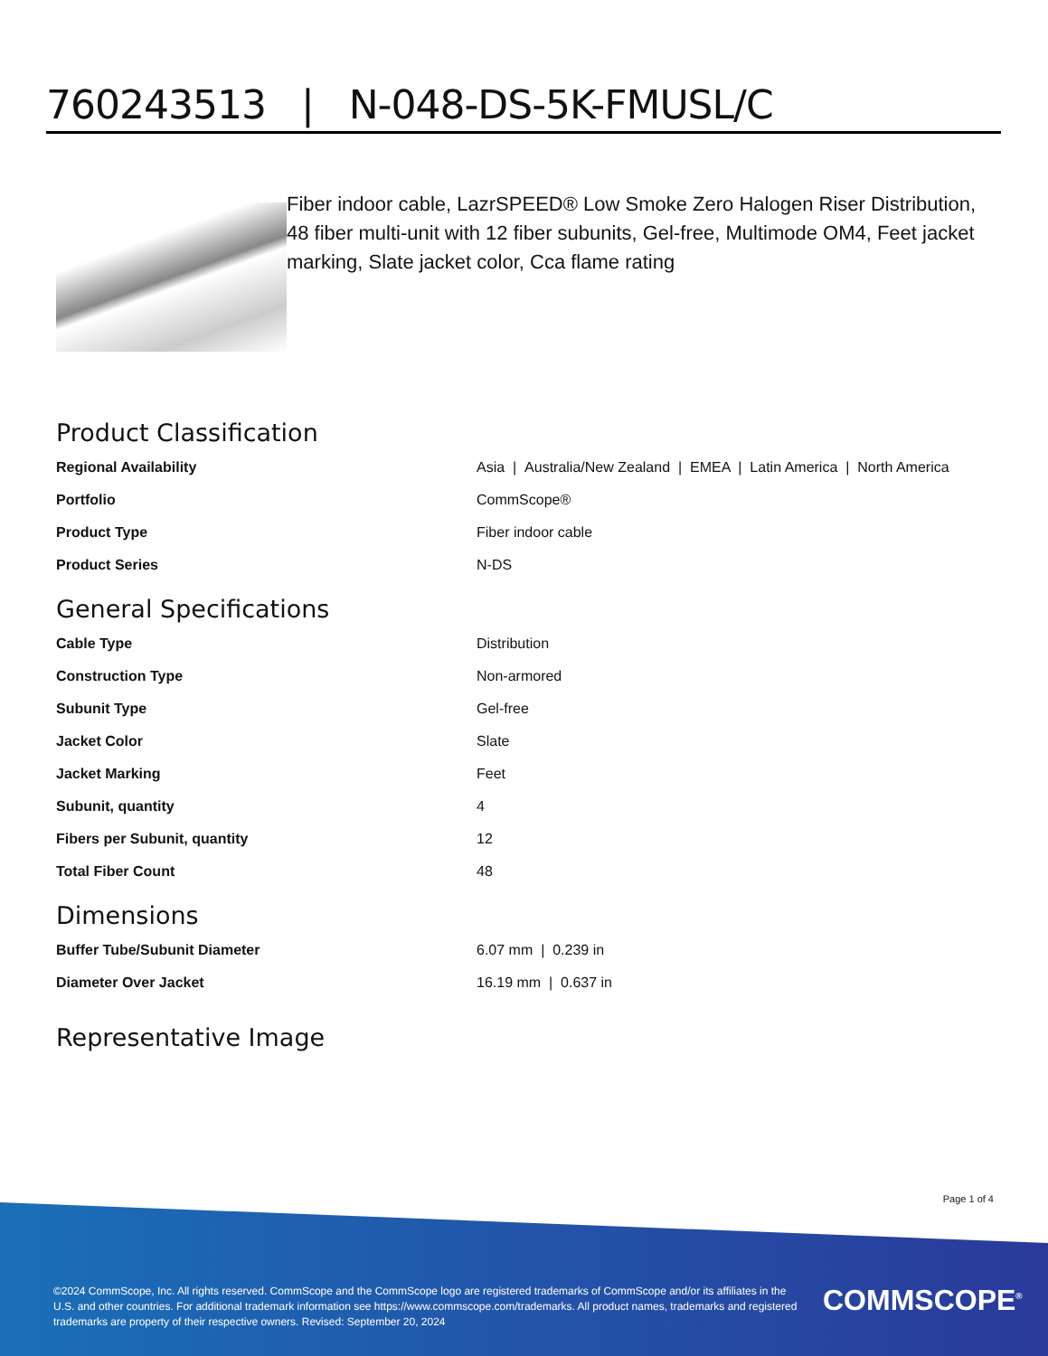760243513 | N-048-DS-5K-FMUSL/C
Fiber indoor cable, LazrSPEED® Low Smoke Zero Halogen Riser Distribution, 48 fiber multi-unit with 12 fiber subunits, Gel-free, Multimode OM4, Feet jacket marking, Slate jacket color, Cca flame rating
Product Classification
| Regional Availability | Asia / Australia/New Zealand / EMEA / Latin America / North America |
| Portfolio | CommScope® |
| Product Type | Fiber indoor cable |
| Product Series | N-DS |
General Specifications
| Cable Type | Distribution |
| Construction Type | Non-armored |
| Subunit Type | Gel-free |
| Jacket Color | Slate |
| Jacket Marking | Feet |
| Subunit, quantity | 4 |
| Fibers per Subunit, quantity | 12 |
| Total Fiber Count | 48 |
Dimensions
| Buffer Tube/Subunit Diameter | 6.07 mm / 0.239 in |
| Diameter Over Jacket | 16.19 mm / 0.637 in |
Representative Image
Page 1 of 4
©2024 CommScope, Inc. All rights reserved. CommScope and the CommScope logo are registered trademarks of CommScope and/or its affiliates in the U.S. and other countries. For additional trademark information see https://www.commscope.com/trademarks. All product names, trademarks and registered trademarks are property of their respective owners. Revised: September 20, 2024
COMMSCOPE<sup>®</sup>